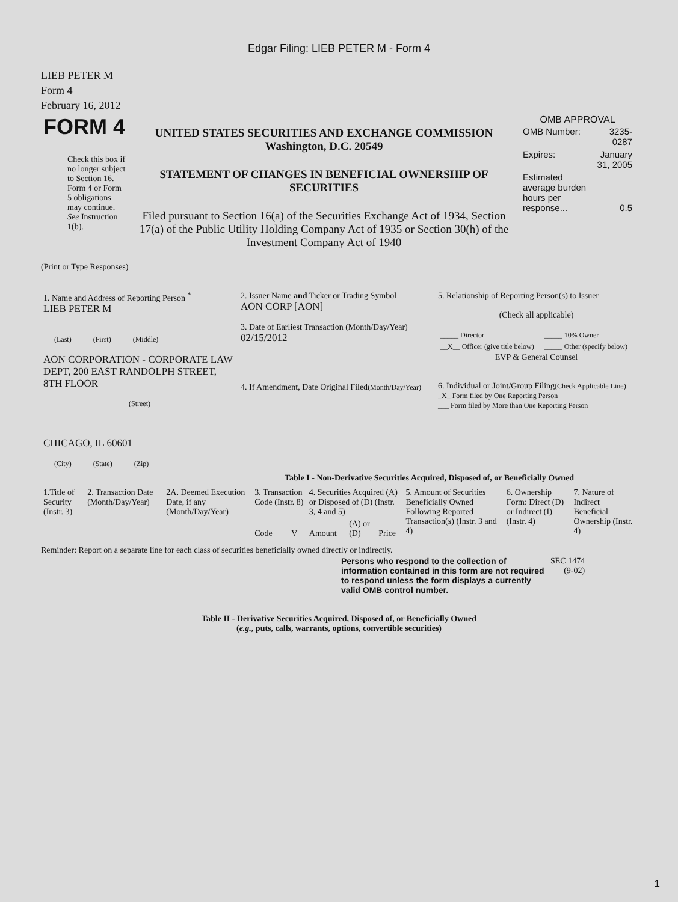Edgar Filing: LIEB PETER M - Form 4
LIEB PETER M
Form 4
February 16, 2012
| FORM 4 Check this box if no longer subject to Section 16. Form 4 or Form 5 obligations may continue. See Instruction 1(b). | UNITED STATES SECURITIES AND EXCHANGE COMMISSION Washington, D.C. 20549 STATEMENT OF CHANGES IN BENEFICIAL OWNERSHIP OF SECURITIES Filed pursuant to Section 16(a) of the Securities Exchange Act of 1934, Section 17(a) of the Public Utility Holding Company Act of 1935 or Section 30(h) of the Investment Company Act of 1940 | OMB APPROVAL / OMB Number: / 3235-0287 / / Expires: / January 31, 2005 / / Estimated average burden hours per response... / 0.5 / |
(Print or Type Responses)
| 1. Name and Address of Reporting Person <sup>*</sup> LIEB PETER M (Last) (First) (Middle) AON CORPORATION - CORPORATE LAW DEPT, 200 EAST RANDOLPH STREET, 8TH FLOOR (Street) CHICAGO, IL 60601 (City) (State) (Zip) | 2. Issuer Name and Ticker or Trading Symbol AON CORP [AON] 3. Date of Earliest Transaction (Month/Day/Year) 02/15/2012 4. If Amendment, Date Original Filed (Month/Day/Year) | 5. Relationship of Reporting Person(s) to Issuer (Check all applicable) / _____ Director / _____ 10% Owner / / __X__ Officer (give title below) / _____ Other (specify below) / EVP & General Counsel 6. Individual or Joint/Group Filing (Check Applicable Line) _X_ Form filed by One Reporting Person ___ Form filed by More than One Reporting Person |
Table I - Non-Derivative Securities Acquired, Disposed of, or Beneficially Owned
| 1.Title of Security (Instr. 3) | 2. Transaction Date (Month/Day/Year) | 2A. Deemed Execution Date, if any (Month/Day/Year) | 3. Transaction Code (Instr. 8) | | 4. Securities Acquired (A) or Disposed of (D) (Instr. 3, 4 and 5) | | | 5. Amount of Securities Beneficially Owned Following Reported Transaction(s) (Instr. 3 and 4) | 6. Ownership Form: Direct (D) or Indirect (I) (Instr. 4) | 7. Nature of Indirect Beneficial Ownership (Instr. 4) |
| --- | --- | --- | --- | --- | --- | --- | --- | --- | --- | --- |
| | | | Code | V | Amount | (A) or (D) | Price | | | |
Reminder: Report on a separate line for each class of securities beneficially owned directly or indirectly.
| Persons who respond to the collection of information contained in this form are not required to respond unless the form displays a currently valid OMB control number. | SEC 1474 (9-02) |
Table II - Derivative Securities Acquired, Disposed of, or Beneficially Owned
(e.g., puts, calls, warrants, options, convertible securities)
1